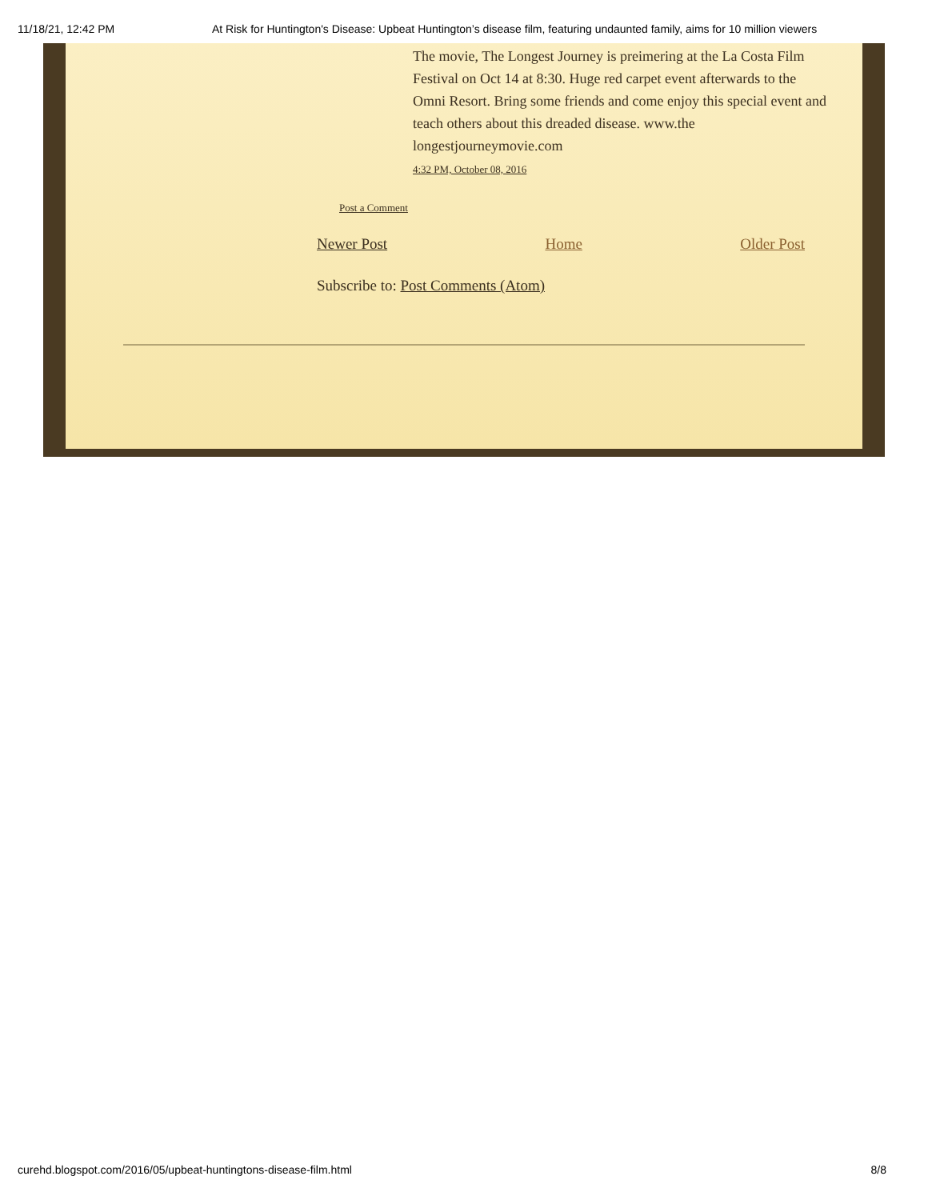11/18/21, 12:42 PM At Risk for Huntington's Disease: Upbeat Huntington’s disease film, featuring undaunted family, aims for 10 million viewers
The movie, The Longest Journey is preimering at the La Costa Film Festival on Oct 14 at 8:30. Huge red carpet event afterwards to the Omni Resort. Bring some friends and come enjoy this special event and teach others about this dreaded disease. www.the longestjourneymovie.com
4:32 PM, October 08, 2016
Post a Comment
Newer Post Home Older Post
Subscribe to: Post Comments (Atom)
curehd.blogspot.com/2016/05/upbeat-huntingtons-disease-film.html 8/8